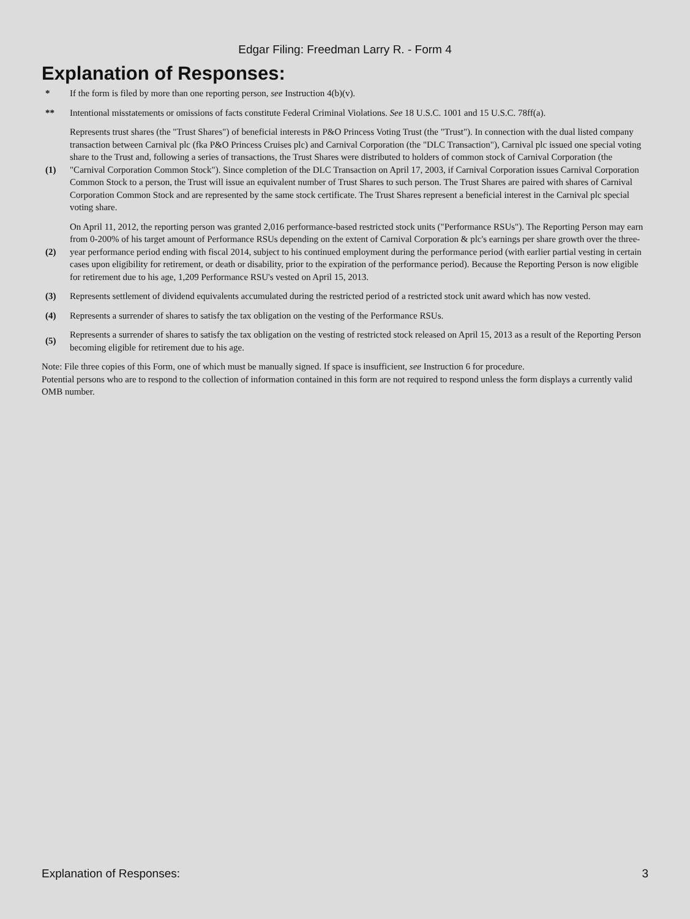Edgar Filing: Freedman Larry R. - Form 4
Explanation of Responses:
| * | If the form is filed by more than one reporting person, see Instruction 4(b)(v). |
| ** | Intentional misstatements or omissions of facts constitute Federal Criminal Violations. See 18 U.S.C. 1001 and 15 U.S.C. 78ff(a). |
| (1) | Represents trust shares (the "Trust Shares") of beneficial interests in P&O Princess Voting Trust (the "Trust"). In connection with the dual listed company transaction between Carnival plc (fka P&O Princess Cruises plc) and Carnival Corporation (the "DLC Transaction"), Carnival plc issued one special voting share to the Trust and, following a series of transactions, the Trust Shares were distributed to holders of common stock of Carnival Corporation (the "Carnival Corporation Common Stock"). Since completion of the DLC Transaction on April 17, 2003, if Carnival Corporation issues Carnival Corporation Common Stock to a person, the Trust will issue an equivalent number of Trust Shares to such person. The Trust Shares are paired with shares of Carnival Corporation Common Stock and are represented by the same stock certificate. The Trust Shares represent a beneficial interest in the Carnival plc special voting share. |
| (2) | On April 11, 2012, the reporting person was granted 2,016 performance-based restricted stock units ("Performance RSUs"). The Reporting Person may earn from 0-200% of his target amount of Performance RSUs depending on the extent of Carnival Corporation & plc's earnings per share growth over the three-year performance period ending with fiscal 2014, subject to his continued employment during the performance period (with earlier partial vesting in certain cases upon eligibility for retirement, or death or disability, prior to the expiration of the performance period). Because the Reporting Person is now eligible for retirement due to his age, 1,209 Performance RSU's vested on April 15, 2013. |
| (3) | Represents settlement of dividend equivalents accumulated during the restricted period of a restricted stock unit award which has now vested. |
| (4) | Represents a surrender of shares to satisfy the tax obligation on the vesting of the Performance RSUs. |
| (5) | Represents a surrender of shares to satisfy the tax obligation on the vesting of restricted stock released on April 15, 2013 as a result of the Reporting Person becoming eligible for retirement due to his age. |
Note: File three copies of this Form, one of which must be manually signed. If space is insufficient, see Instruction 6 for procedure.
Potential persons who are to respond to the collection of information contained in this form are not required to respond unless the form displays a currently valid OMB number.
Explanation of Responses: 3